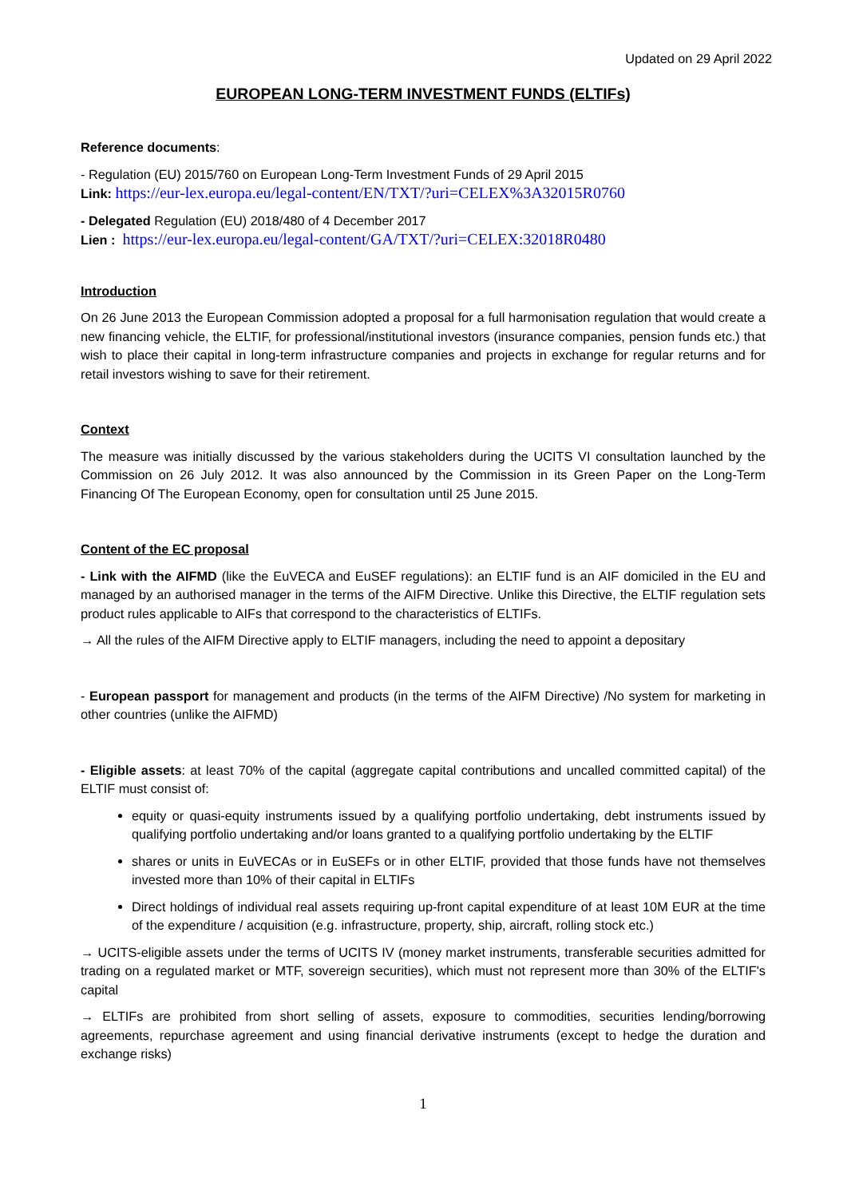Updated on 29 April 2022
EUROPEAN LONG-TERM INVESTMENT FUNDS (ELTIFs)
Reference documents:
- Regulation (EU) 2015/760 on European Long-Term Investment Funds of 29 April 2015
Link: https://eur-lex.europa.eu/legal-content/EN/TXT/?uri=CELEX%3A32015R0760
- Delegated Regulation (EU) 2018/480 of 4 December 2017
Lien : https://eur-lex.europa.eu/legal-content/GA/TXT/?uri=CELEX:32018R0480
Introduction
On 26 June 2013 the European Commission adopted a proposal for a full harmonisation regulation that would create a new financing vehicle, the ELTIF, for professional/institutional investors (insurance companies, pension funds etc.) that wish to place their capital in long-term infrastructure companies and projects in exchange for regular returns and for retail investors wishing to save for their retirement.
Context
The measure was initially discussed by the various stakeholders during the UCITS VI consultation launched by the Commission on 26 July 2012. It was also announced by the Commission in its Green Paper on the Long-Term Financing Of The European Economy, open for consultation until 25 June 2015.
Content of the EC proposal
- Link with the AIFMD (like the EuVECA and EuSEF regulations): an ELTIF fund is an AIF domiciled in the EU and managed by an authorised manager in the terms of the AIFM Directive. Unlike this Directive, the ELTIF regulation sets product rules applicable to AIFs that correspond to the characteristics of ELTIFs.
→ All the rules of the AIFM Directive apply to ELTIF managers, including the need to appoint a depositary
- European passport for management and products (in the terms of the AIFM Directive) /No system for marketing in other countries (unlike the AIFMD)
- Eligible assets: at least 70% of the capital (aggregate capital contributions and uncalled committed capital) of the ELTIF must consist of:
equity or quasi-equity instruments issued by a qualifying portfolio undertaking, debt instruments issued by qualifying portfolio undertaking and/or loans granted to a qualifying portfolio undertaking by the ELTIF
shares or units in EuVECAs or in EuSEFs or in other ELTIF, provided that those funds have not themselves invested more than 10% of their capital in ELTIFs
Direct holdings of individual real assets requiring up-front capital expenditure of at least 10M EUR at the time of the expenditure / acquisition (e.g. infrastructure, property, ship, aircraft, rolling stock etc.)
→ UCITS-eligible assets under the terms of UCITS IV (money market instruments, transferable securities admitted for trading on a regulated market or MTF, sovereign securities), which must not represent more than 30% of the ELTIF's capital
→ ELTIFs are prohibited from short selling of assets, exposure to commodities, securities lending/borrowing agreements, repurchase agreement and using financial derivative instruments (except to hedge the duration and exchange risks)
1